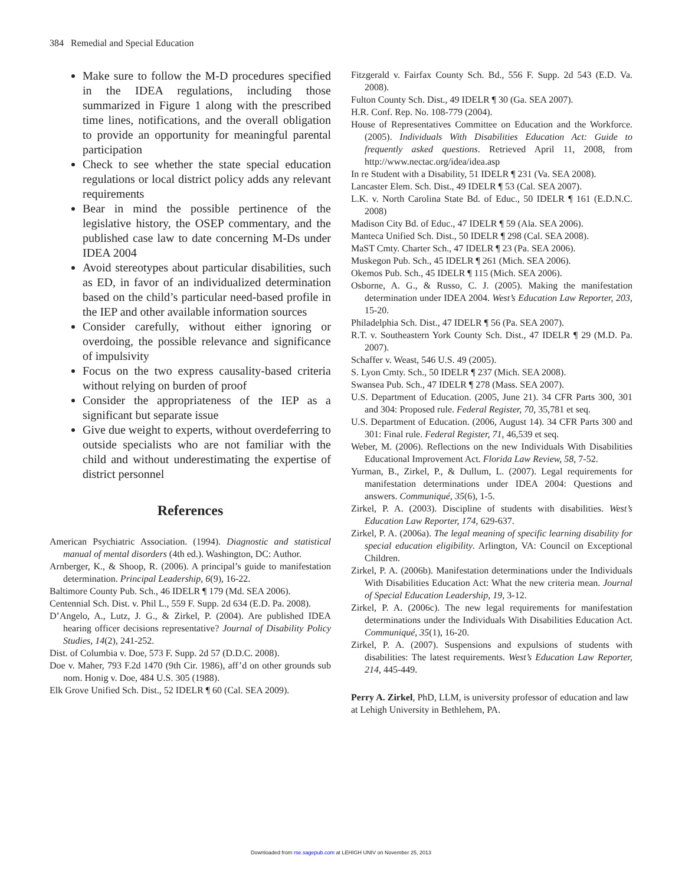384 Remedial and Special Education
Make sure to follow the M-D procedures specified in the IDEA regulations, including those summarized in Figure 1 along with the prescribed time lines, notifications, and the overall obligation to provide an opportunity for meaningful parental participation
Check to see whether the state special education regulations or local district policy adds any relevant requirements
Bear in mind the possible pertinence of the legislative history, the OSEP commentary, and the published case law to date concerning M-Ds under IDEA 2004
Avoid stereotypes about particular disabilities, such as ED, in favor of an individualized determination based on the child’s particular need-based profile in the IEP and other available information sources
Consider carefully, without either ignoring or overdoing, the possible relevance and significance of impulsivity
Focus on the two express causality-based criteria without relying on burden of proof
Consider the appropriateness of the IEP as a significant but separate issue
Give due weight to experts, without overdeferring to outside specialists who are not familiar with the child and without underestimating the expertise of district personnel
References
American Psychiatric Association. (1994). Diagnostic and statistical manual of mental disorders (4th ed.). Washington, DC: Author.
Arnberger, K., & Shoop, R. (2006). A principal’s guide to manifestation determination. Principal Leadership, 6(9), 16-22.
Baltimore County Pub. Sch., 46 IDELR ¶ 179 (Md. SEA 2006).
Centennial Sch. Dist. v. Phil L., 559 F. Supp. 2d 634 (E.D. Pa. 2008).
D’Angelo, A., Lutz, J. G., & Zirkel, P. (2004). Are published IDEA hearing officer decisions representative? Journal of Disability Policy Studies, 14(2), 241-252.
Dist. of Columbia v. Doe, 573 F. Supp. 2d 57 (D.D.C. 2008).
Doe v. Maher, 793 F.2d 1470 (9th Cir. 1986), aff’d on other grounds sub nom. Honig v. Doe, 484 U.S. 305 (1988).
Elk Grove Unified Sch. Dist., 52 IDELR ¶ 60 (Cal. SEA 2009).
Fitzgerald v. Fairfax County Sch. Bd., 556 F. Supp. 2d 543 (E.D. Va. 2008).
Fulton County Sch. Dist., 49 IDELR ¶ 30 (Ga. SEA 2007).
H.R. Conf. Rep. No. 108-779 (2004).
House of Representatives Committee on Education and the Workforce. (2005). Individuals With Disabilities Education Act: Guide to frequently asked questions. Retrieved April 11, 2008, from http://www.nectac.org/idea/idea.asp
In re Student with a Disability, 51 IDELR ¶ 231 (Va. SEA 2008).
Lancaster Elem. Sch. Dist., 49 IDELR ¶ 53 (Cal. SEA 2007).
L.K. v. North Carolina State Bd. of Educ., 50 IDELR ¶ 161 (E.D.N.C. 2008)
Madison City Bd. of Educ., 47 IDELR ¶ 59 (Ala. SEA 2006).
Manteca Unified Sch. Dist., 50 IDELR ¶ 298 (Cal. SEA 2008).
MaST Cmty. Charter Sch., 47 IDELR ¶ 23 (Pa. SEA 2006).
Muskegon Pub. Sch., 45 IDELR ¶ 261 (Mich. SEA 2006).
Okemos Pub. Sch., 45 IDELR ¶ 115 (Mich. SEA 2006).
Osborne, A. G., & Russo, C. J. (2005). Making the manifestation determination under IDEA 2004. West’s Education Law Reporter, 203, 15-20.
Philadelphia Sch. Dist., 47 IDELR ¶ 56 (Pa. SEA 2007).
R.T. v. Southeastern York County Sch. Dist., 47 IDELR ¶ 29 (M.D. Pa. 2007).
Schaffer v. Weast, 546 U.S. 49 (2005).
S. Lyon Cmty. Sch., 50 IDELR ¶ 237 (Mich. SEA 2008).
Swansea Pub. Sch., 47 IDELR ¶ 278 (Mass. SEA 2007).
U.S. Department of Education. (2005, June 21). 34 CFR Parts 300, 301 and 304: Proposed rule. Federal Register, 70, 35,781 et seq.
U.S. Department of Education. (2006, August 14). 34 CFR Parts 300 and 301: Final rule. Federal Register, 71, 46,539 et seq.
Weber, M. (2006). Reflections on the new Individuals With Disabilities Educational Improvement Act. Florida Law Review, 58, 7-52.
Yurman, B., Zirkel, P., & Dullum, L. (2007). Legal requirements for manifestation determinations under IDEA 2004: Questions and answers. Communiqué, 35(6), 1-5.
Zirkel, P. A. (2003). Discipline of students with disabilities. West’s Education Law Reporter, 174, 629-637.
Zirkel, P. A. (2006a). The legal meaning of specific learning disability for special education eligibility. Arlington, VA: Council on Exceptional Children.
Zirkel, P. A. (2006b). Manifestation determinations under the Individuals With Disabilities Education Act: What the new criteria mean. Journal of Special Education Leadership, 19, 3-12.
Zirkel, P. A. (2006c). The new legal requirements for manifestation determinations under the Individuals With Disabilities Education Act. Communiqué, 35(1), 16-20.
Zirkel, P. A. (2007). Suspensions and expulsions of students with disabilities: The latest requirements. West’s Education Law Reporter, 214, 445-449.
Perry A. Zirkel, PhD, LLM, is university professor of education and law at Lehigh University in Bethlehem, PA.
Downloaded from rse.sagepub.com at LEHIGH UNIV on November 25, 2013